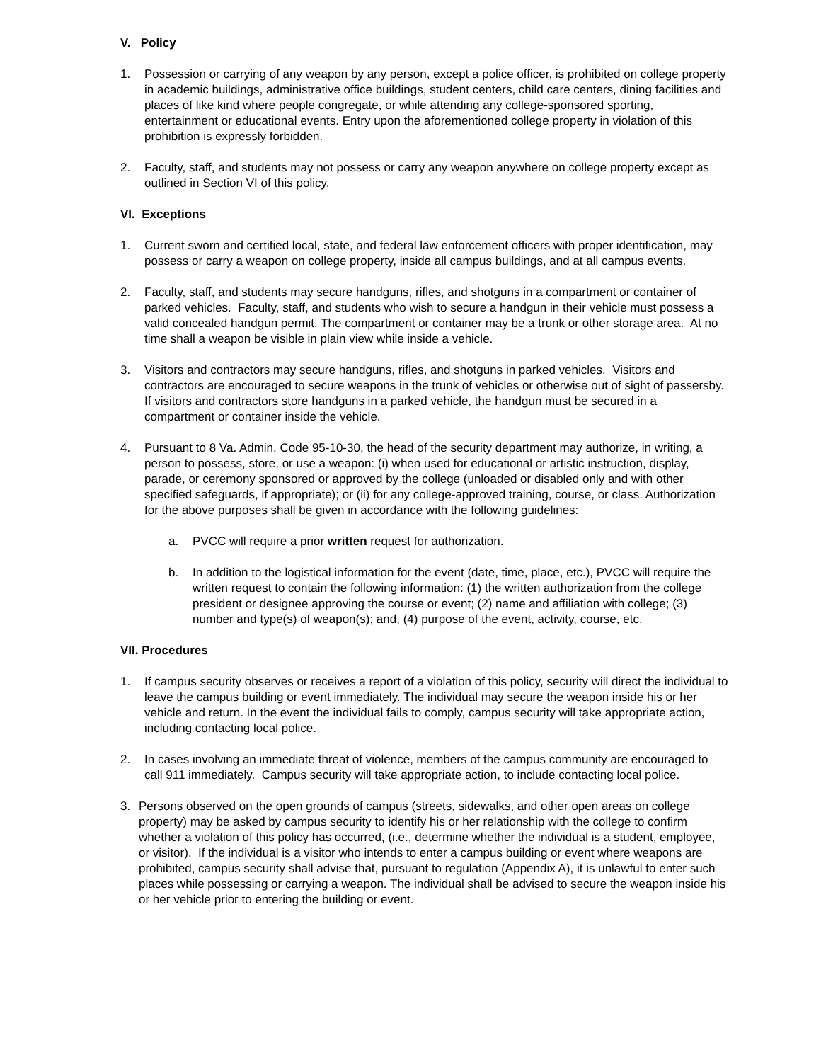V. Policy
1. Possession or carrying of any weapon by any person, except a police officer, is prohibited on college property in academic buildings, administrative office buildings, student centers, child care centers, dining facilities and places of like kind where people congregate, or while attending any college-sponsored sporting, entertainment or educational events. Entry upon the aforementioned college property in violation of this prohibition is expressly forbidden.
2. Faculty, staff, and students may not possess or carry any weapon anywhere on college property except as outlined in Section VI of this policy.
VI. Exceptions
1. Current sworn and certified local, state, and federal law enforcement officers with proper identification, may possess or carry a weapon on college property, inside all campus buildings, and at all campus events.
2. Faculty, staff, and students may secure handguns, rifles, and shotguns in a compartment or container of parked vehicles. Faculty, staff, and students who wish to secure a handgun in their vehicle must possess a valid concealed handgun permit. The compartment or container may be a trunk or other storage area. At no time shall a weapon be visible in plain view while inside a vehicle.
3. Visitors and contractors may secure handguns, rifles, and shotguns in parked vehicles. Visitors and contractors are encouraged to secure weapons in the trunk of vehicles or otherwise out of sight of passersby. If visitors and contractors store handguns in a parked vehicle, the handgun must be secured in a compartment or container inside the vehicle.
4. Pursuant to 8 Va. Admin. Code 95-10-30, the head of the security department may authorize, in writing, a person to possess, store, or use a weapon: (i) when used for educational or artistic instruction, display, parade, or ceremony sponsored or approved by the college (unloaded or disabled only and with other specified safeguards, if appropriate); or (ii) for any college-approved training, course, or class. Authorization for the above purposes shall be given in accordance with the following guidelines:
a. PVCC will require a prior written request for authorization.
b. In addition to the logistical information for the event (date, time, place, etc.), PVCC will require the written request to contain the following information: (1) the written authorization from the college president or designee approving the course or event; (2) name and affiliation with college; (3) number and type(s) of weapon(s); and, (4) purpose of the event, activity, course, etc.
VII. Procedures
1. If campus security observes or receives a report of a violation of this policy, security will direct the individual to leave the campus building or event immediately. The individual may secure the weapon inside his or her vehicle and return. In the event the individual fails to comply, campus security will take appropriate action, including contacting local police.
2. In cases involving an immediate threat of violence, members of the campus community are encouraged to call 911 immediately. Campus security will take appropriate action, to include contacting local police.
3. Persons observed on the open grounds of campus (streets, sidewalks, and other open areas on college property) may be asked by campus security to identify his or her relationship with the college to confirm whether a violation of this policy has occurred, (i.e., determine whether the individual is a student, employee, or visitor). If the individual is a visitor who intends to enter a campus building or event where weapons are prohibited, campus security shall advise that, pursuant to regulation (Appendix A), it is unlawful to enter such places while possessing or carrying a weapon. The individual shall be advised to secure the weapon inside his or her vehicle prior to entering the building or event.